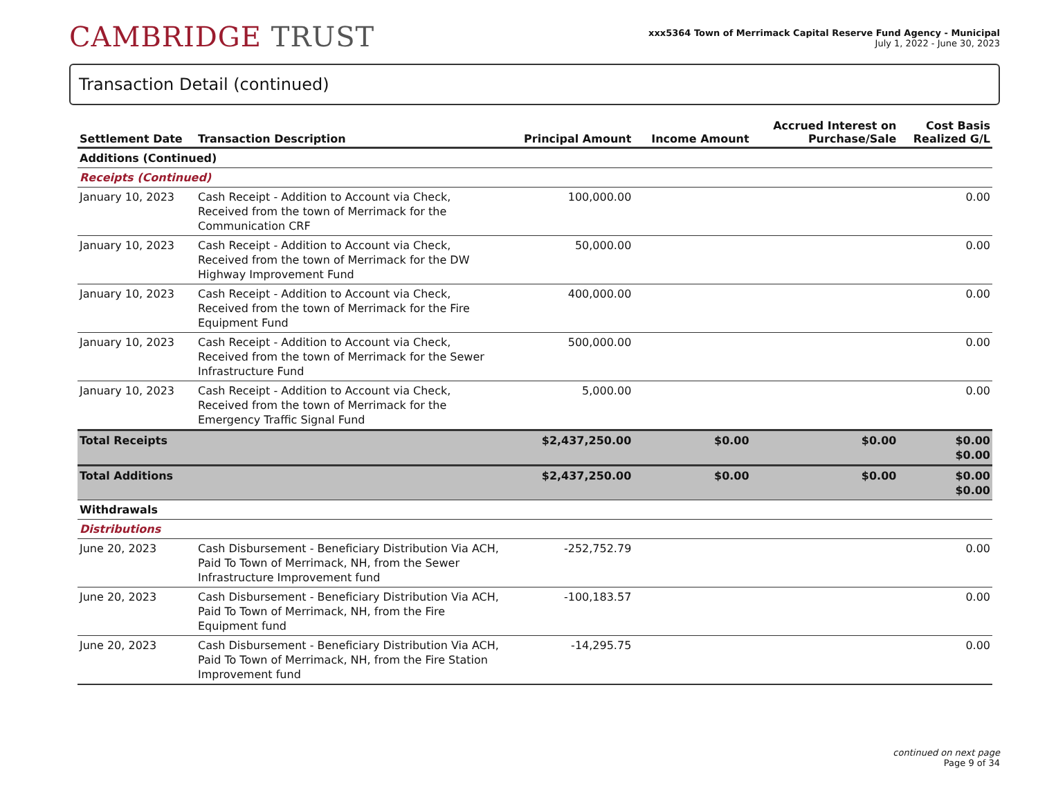CAMBRIDGE TRUST
xxx5364 Town of Merrimack Capital Reserve Fund Agency - Municipal
July 1, 2022 - June 30, 2023
Transaction Detail (continued)
| Settlement Date | Transaction Description | Principal Amount | Income Amount | Accrued Interest on Purchase/Sale | Cost Basis Realized G/L |
| --- | --- | --- | --- | --- | --- |
| Additions (Continued) | | | | | |
| Receipts (Continued) | | | | | |
| January 10, 2023 | Cash Receipt - Addition to Account via Check, Received from the town of Merrimack for the Communication CRF | 100,000.00 | | | 0.00 |
| January 10, 2023 | Cash Receipt - Addition to Account via Check, Received from the town of Merrimack for the DW Highway Improvement Fund | 50,000.00 | | | 0.00 |
| January 10, 2023 | Cash Receipt - Addition to Account via Check, Received from the town of Merrimack for the Fire Equipment Fund | 400,000.00 | | | 0.00 |
| January 10, 2023 | Cash Receipt - Addition to Account via Check, Received from the town of Merrimack for the Sewer Infrastructure Fund | 500,000.00 | | | 0.00 |
| January 10, 2023 | Cash Receipt - Addition to Account via Check, Received from the town of Merrimack for the Emergency Traffic Signal Fund | 5,000.00 | | | 0.00 |
| Total Receipts | | $2,437,250.00 | $0.00 | $0.00 | $0.00 $0.00 |
| Total Additions | | $2,437,250.00 | $0.00 | $0.00 | $0.00 $0.00 |
| Withdrawals | | | | | |
| Distributions | | | | | |
| June 20, 2023 | Cash Disbursement - Beneficiary Distribution Via ACH, Paid To Town of Merrimack, NH, from the Sewer Infrastructure Improvement fund | -252,752.79 | | | 0.00 |
| June 20, 2023 | Cash Disbursement - Beneficiary Distribution Via ACH, Paid To Town of Merrimack, NH, from the Fire Equipment fund | -100,183.57 | | | 0.00 |
| June 20, 2023 | Cash Disbursement - Beneficiary Distribution Via ACH, Paid To Town of Merrimack, NH, from the Fire Station Improvement fund | -14,295.75 | | | 0.00 |
continued on next page
Page 9 of 34